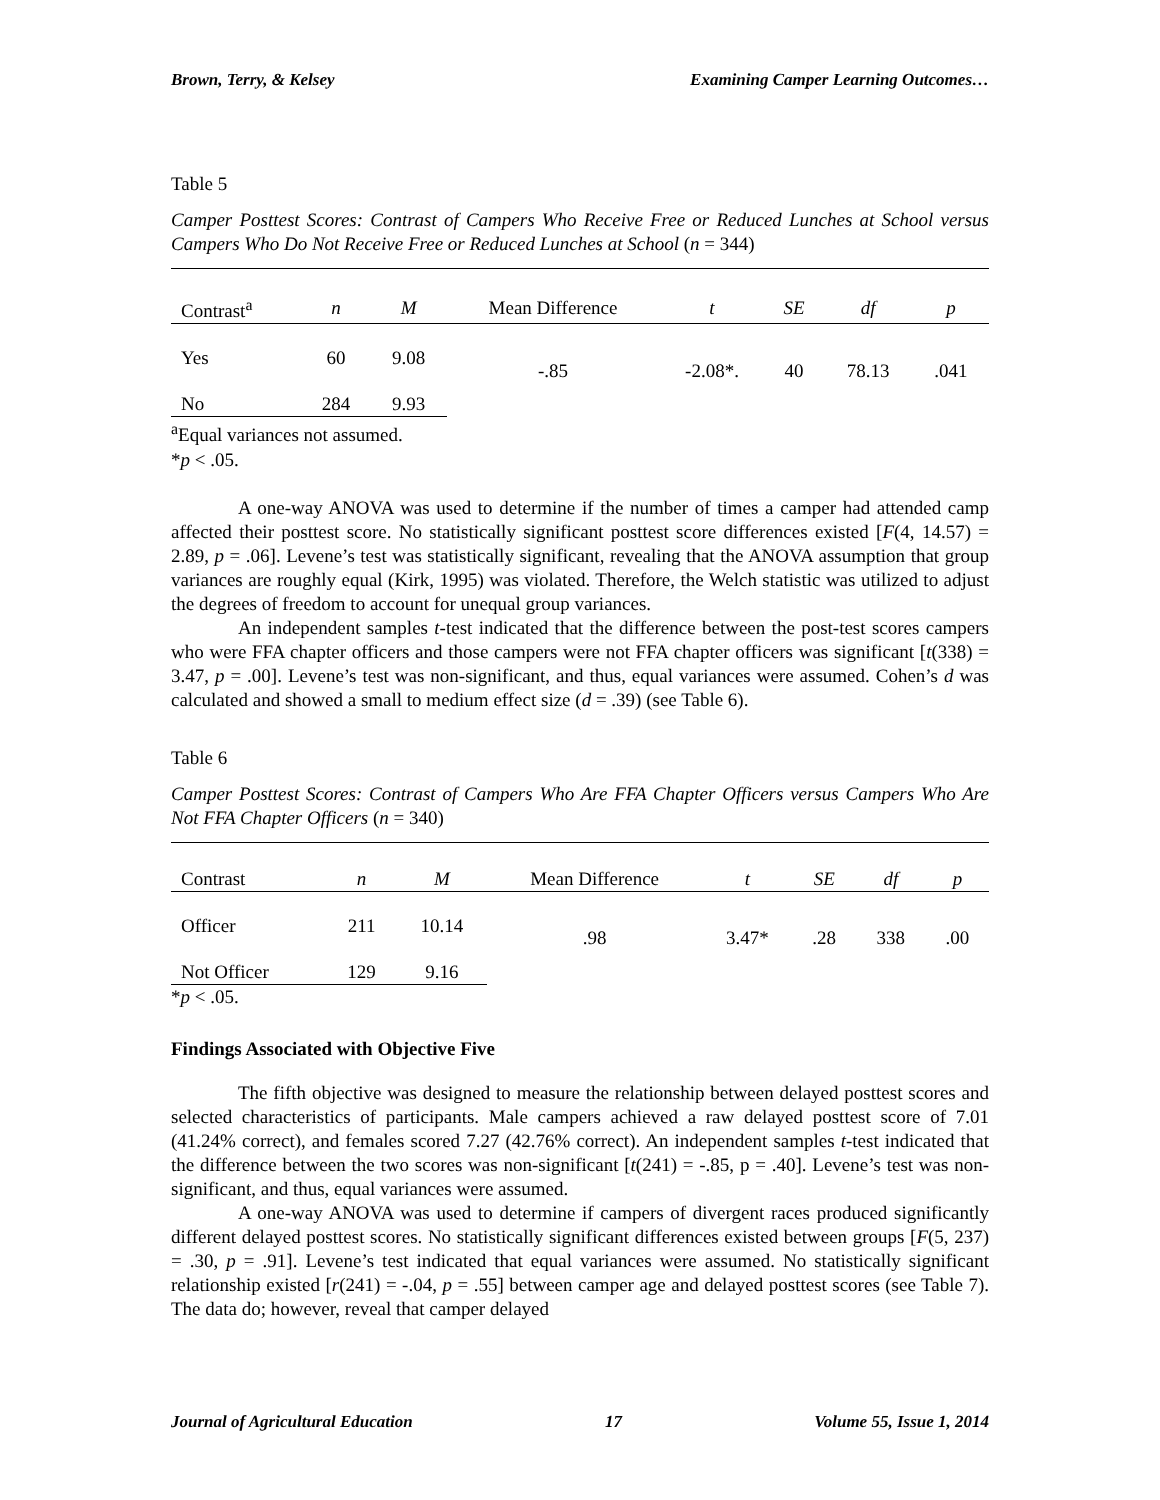Brown, Terry, & Kelsey Examining Camper Learning Outcomes…
Table 5
Camper Posttest Scores: Contrast of Campers Who Receive Free or Reduced Lunches at School versus Campers Who Do Not Receive Free or Reduced Lunches at School (n = 344)
| Contrast<sup>a</sup> | n | M | Mean Difference | t | SE | df | p |
| --- | --- | --- | --- | --- | --- | --- | --- |
| Yes | 60 | 9.08 | -.85 | -2.08*. | 40 | 78.13 | .041 |
| No | 284 | 9.93 | | | | | |
<sup>a</sup> Equal variances not assumed.
*p < .05.
A one-way ANOVA was used to determine if the number of times a camper had attended camp affected their posttest score. No statistically significant posttest score differences existed [F(4, 14.57) = 2.89, p = .06]. Levene’s test was statistically significant, revealing that the ANOVA assumption that group variances are roughly equal (Kirk, 1995) was violated. Therefore, the Welch statistic was utilized to adjust the degrees of freedom to account for unequal group variances.
An independent samples t-test indicated that the difference between the post-test scores campers who were FFA chapter officers and those campers were not FFA chapter officers was significant [t(338) = 3.47, p = .00]. Levene’s test was non-significant, and thus, equal variances were assumed. Cohen’s d was calculated and showed a small to medium effect size (d = .39) (see Table 6).
Table 6
Camper Posttest Scores: Contrast of Campers Who Are FFA Chapter Officers versus Campers Who Are Not FFA Chapter Officers (n = 340)
| Contrast | n | M | Mean Difference | t | SE | df | p |
| --- | --- | --- | --- | --- | --- | --- | --- |
| Officer | 211 | 10.14 | .98 | 3.47* | .28 | 338 | .00 |
| Not Officer | 129 | 9.16 | | | | | |
*p < .05.
Findings Associated with Objective Five
The fifth objective was designed to measure the relationship between delayed posttest scores and selected characteristics of participants. Male campers achieved a raw delayed posttest score of 7.01 (41.24% correct), and females scored 7.27 (42.76% correct). An independent samples t-test indicated that the difference between the two scores was non-significant [t(241) = -.85, p = .40]. Levene’s test was non-significant, and thus, equal variances were assumed.
A one-way ANOVA was used to determine if campers of divergent races produced significantly different delayed posttest scores. No statistically significant differences existed between groups [F(5, 237) = .30, p = .91]. Levene’s test indicated that equal variances were assumed. No statistically significant relationship existed [r(241) = -.04, p = .55] between camper age and delayed posttest scores (see Table 7). The data do; however, reveal that camper delayed
Journal of Agricultural Education 17 Volume 55, Issue 1, 2014